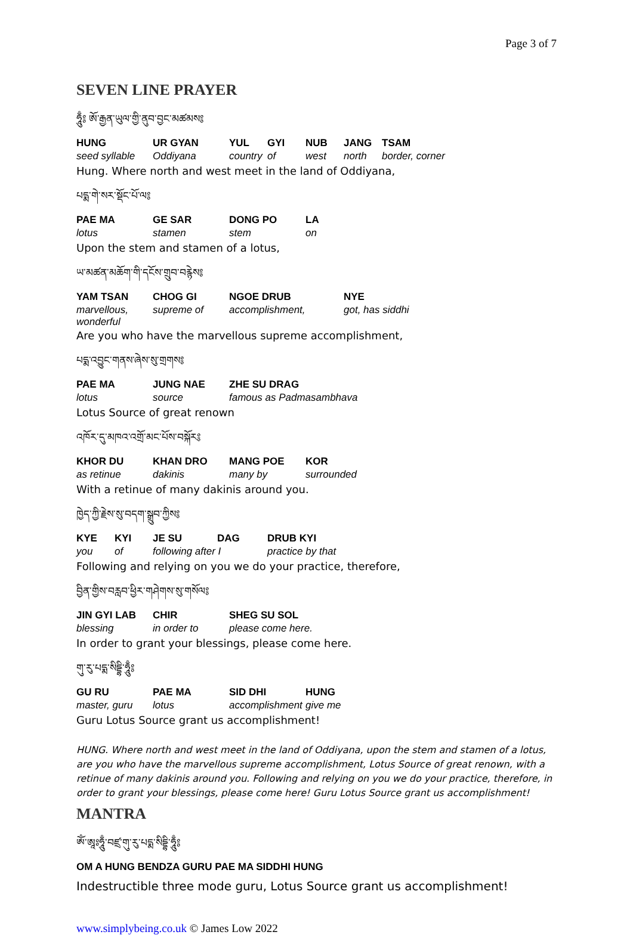Page 3 of 7
SEVEN LINE PRAYER
ཧཱུྃ༔ ཨོ་རྒྱན་ཡུལ་གྱི་ནུབ་བྱང་མཚམས༔
| HUNG | UR GYAN | YUL | GYI | NUB | JANG | TSAM |
| seed syllable | Oddiyana | country | of | west | north | border, corner |
Hung. Where north and west meet in the land of Oddiyana,
པདྨ་གེ་སར་སྡོང་པོ་ལ༔
| PAE MA | GE SAR | DONG PO | LA |
| lotus | stamen | stem | on |
Upon the stem and stamen of a lotus,
ཡ་མཚན་མཆོག་གི་དངོས་གྲུབ་བརྙེས༔
| YAM TSAN | CHOG GI | NGOE DRUB | NYE |
| marvellous, wonderful | supreme of | accomplishment, | got, has siddhi |
Are you who have the marvellous supreme accomplishment,
པདྨ་འབྱུང་གནས་ཞེས་སུ་གྲགས༔
| PAE MA | JUNG NAE | ZHE SU DRAG |
| lotus | source | famous as Padmasambhava |
Lotus Source of great renown
འཁོར་དུ་མཁའ་འགྲོ་མང་པོས་བསྐོར༔
| KHOR DU | KHAN DRO | MANG POE | KOR |
| as retinue | dakinis | many by | surrounded |
With a retinue of many dakinis around you.
ཁྱེད་ཀྱི་རྗེས་སུ་བདག་སྒྲུབ་ཀྱིས༔
| KYE | KYI | JE SU | DAG | DRUB KYI |
| you | of | following after I | | practice by that |
Following and relying on you we do your practice, therefore,
བྱིན་གྱིས་བརླབ་ཕྱིར་གཤེགས་སུ་གསོལ༔
| JIN GYI LAB | CHIR | SHEG SU SOL |
| blessing | in order to | please come here. |
In order to grant your blessings, please come here.
གུ་རུ་པདྨ་སིདྡྷི་ཧཱུྃ༔
| GU RU | PAE MA | SID DHI | HUNG |
| master, guru | lotus | accomplishment | give me |
Guru Lotus Source grant us accomplishment!
HUNG. Where north and west meet in the land of Oddiyana, upon the stem and stamen of a lotus, are you who have the marvellous supreme accomplishment, Lotus Source of great renown, with a retinue of many dakinis around you. Following and relying on you we do your practice, therefore, in order to grant your blessings, please come here! Guru Lotus Source grant us accomplishment!
MANTRA
ཨོཾ་ཨཱཿཧཱུྃ་བཛྲ་གུ་རུ་པདྨ་སིདྡྷི་ཧཱུྃ༔
OM A HUNG BENDZA GURU PAE MA SIDDHI HUNG
Indestructible three mode guru, Lotus Source grant us accomplishment!
www.simplybeing.co.uk © James Low 2022